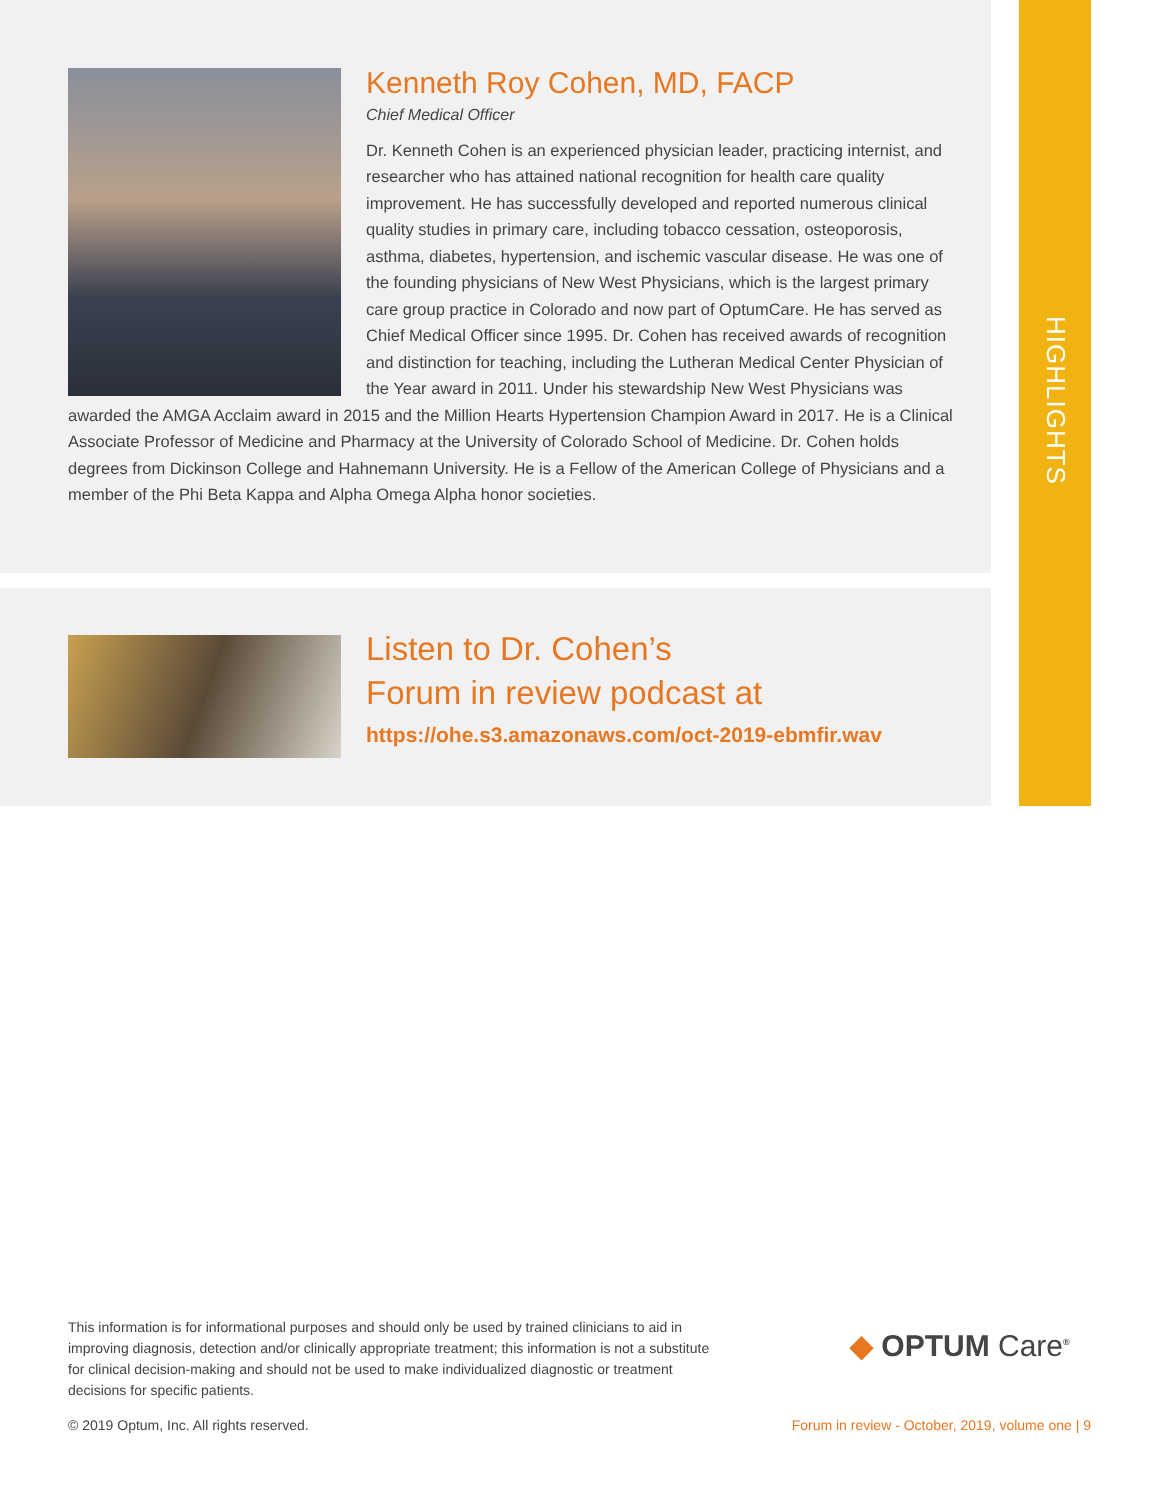HIGHLIGHTS
Kenneth Roy Cohen, MD, FACP
Chief Medical Officer
Dr. Kenneth Cohen is an experienced physician leader, practicing internist, and researcher who has attained national recognition for health care quality improvement. He has successfully developed and reported numerous clinical quality studies in primary care, including tobacco cessation, osteoporosis, asthma, diabetes, hypertension, and ischemic vascular disease. He was one of the founding physicians of New West Physicians, which is the largest primary care group practice in Colorado and now part of OptumCare. He has served as Chief Medical Officer since 1995. Dr. Cohen has received awards of recognition and distinction for teaching, including the Lutheran Medical Center Physician of the Year award in 2011. Under his stewardship New West Physicians was awarded the AMGA Acclaim award in 2015 and the Million Hearts Hypertension Champion Award in 2017. He is a Clinical Associate Professor of Medicine and Pharmacy at the University of Colorado School of Medicine. Dr. Cohen holds degrees from Dickinson College and Hahnemann University. He is a Fellow of the American College of Physicians and a member of the Phi Beta Kappa and Alpha Omega Alpha honor societies.
Listen to Dr. Cohen’s
Forum in review podcast at
https://ohe.s3.amazonaws.com/oct-2019-ebmfir.wav
This information is for informational purposes and should only be used by trained clinicians to aid in improving diagnosis, detection and/or clinically appropriate treatment; this information is not a substitute for clinical decision-making and should not be used to make individualized diagnostic or treatment decisions for specific patients.
◆ OPTUM Care<sup>®</sup>
© 2019 Optum, Inc. All rights reserved.
Forum in review - October, 2019, volume one | 9